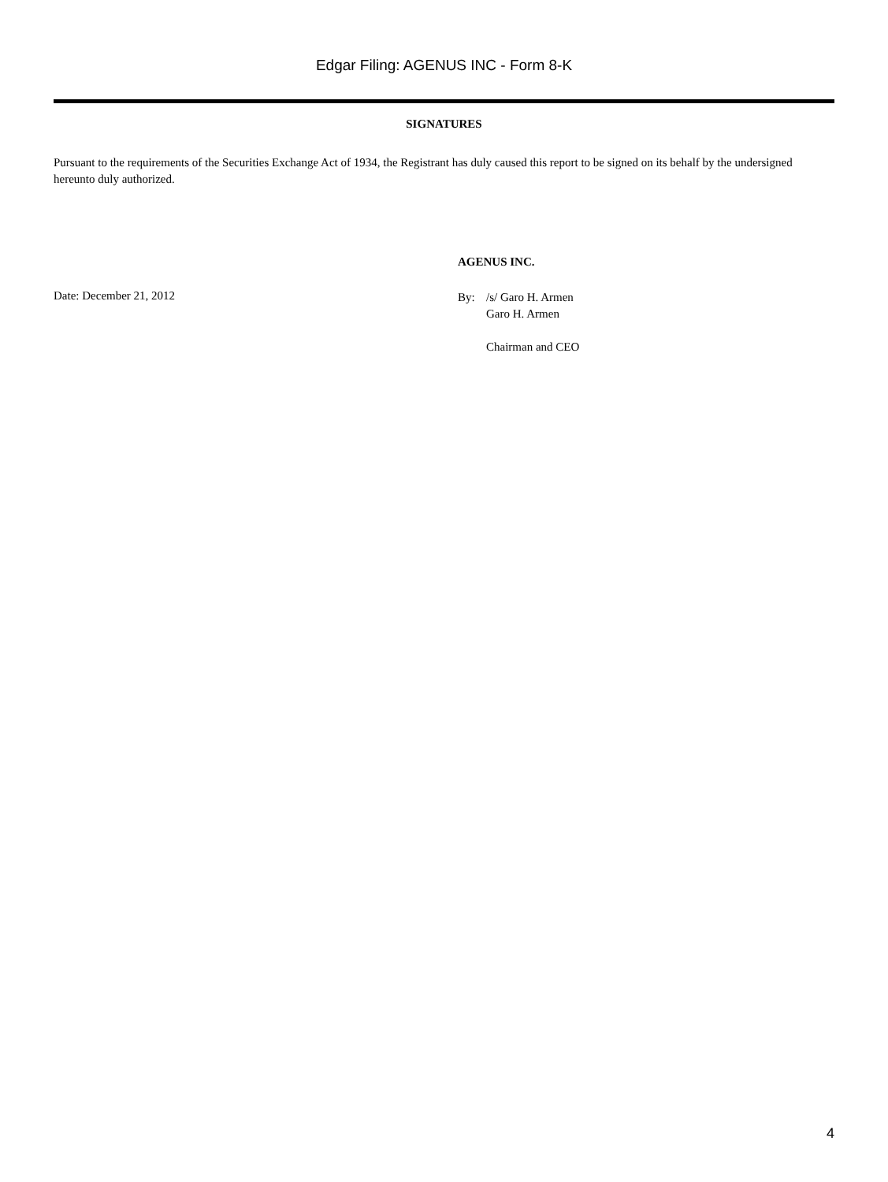Edgar Filing: AGENUS INC - Form 8-K
SIGNATURES
Pursuant to the requirements of the Securities Exchange Act of 1934, the Registrant has duly caused this report to be signed on its behalf by the undersigned hereunto duly authorized.
Date: December 21, 2012
AGENUS INC.
By: /s/ Garo H. Armen
Garo H. Armen
Chairman and CEO
4